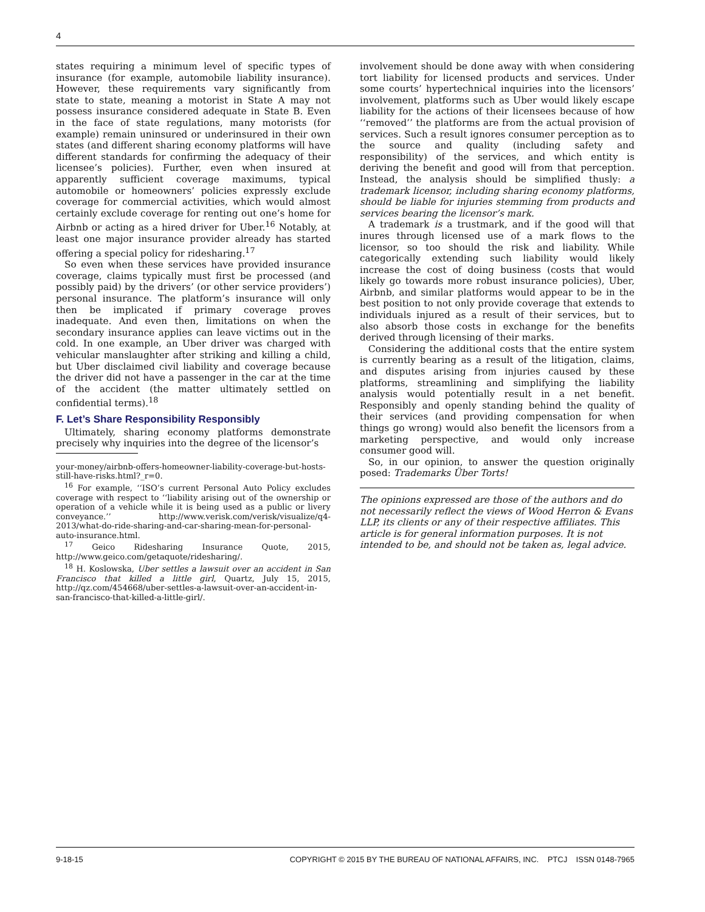4
states requiring a minimum level of specific types of insurance (for example, automobile liability insurance). However, these requirements vary significantly from state to state, meaning a motorist in State A may not possess insurance considered adequate in State B. Even in the face of state regulations, many motorists (for example) remain uninsured or underinsured in their own states (and different sharing economy platforms will have different standards for confirming the adequacy of their licensee’s policies). Further, even when insured at apparently sufficient coverage maximums, typical automobile or homeowners’ policies expressly exclude coverage for commercial activities, which would almost certainly exclude coverage for renting out one’s home for Airbnb or acting as a hired driver for Uber.<sup>16</sup> Notably, at least one major insurance provider already has started offering a special policy for ridesharing.<sup>17</sup>
So even when these services have provided insurance coverage, claims typically must first be processed (and possibly paid) by the drivers’ (or other service providers’) personal insurance. The platform’s insurance will only then be implicated if primary coverage proves inadequate. And even then, limitations on when the secondary insurance applies can leave victims out in the cold. In one example, an Uber driver was charged with vehicular manslaughter after striking and killing a child, but Uber disclaimed civil liability and coverage because the driver did not have a passenger in the car at the time of the accident (the matter ultimately settled on confidential terms).<sup>18</sup>
F. Let’s Share Responsibility Responsibly
Ultimately, sharing economy platforms demonstrate precisely why inquiries into the degree of the licensor’s
your-money/airbnb-offers-homeowner-liability-coverage-but-hosts-still-have-risks.html?_r=0.
<sup>16</sup> For example, ‘‘ISO’s current Personal Auto Policy excludes coverage with respect to ‘‘liability arising out of the ownership or operation of a vehicle while it is being used as a public or livery conveyance.’’ http://www.verisk.com/verisk/visualize/q4-2013/what-do-ride-sharing-and-car-sharing-mean-for-personal-auto-insurance.html.
<sup>17</sup> Geico Ridesharing Insurance Quote, 2015, http://www.geico.com/getaquote/ridesharing/.
<sup>18</sup> H. Koslowska, Uber settles a lawsuit over an accident in San Francisco that killed a little girl, Quartz, July 15, 2015, http://qz.com/454668/uber-settles-a-lawsuit-over-an-accident-in-san-francisco-that-killed-a-little-girl/.
involvement should be done away with when considering tort liability for licensed products and services. Under some courts’ hypertechnical inquiries into the licensors’ involvement, platforms such as Uber would likely escape liability for the actions of their licensees because of how ‘‘removed’’ the platforms are from the actual provision of services. Such a result ignores consumer perception as to the source and quality (including safety and responsibility) of the services, and which entity is deriving the benefit and good will from that perception. Instead, the analysis should be simplified thusly: a trademark licensor, including sharing economy platforms, should be liable for injuries stemming from products and services bearing the licensor’s mark.
A trademark is a trustmark, and if the good will that inures through licensed use of a mark flows to the licensor, so too should the risk and liability. While categorically extending such liability would likely increase the cost of doing business (costs that would likely go towards more robust insurance policies), Uber, Airbnb, and similar platforms would appear to be in the best position to not only provide coverage that extends to individuals injured as a result of their services, but to also absorb those costs in exchange for the benefits derived through licensing of their marks.
Considering the additional costs that the entire system is currently bearing as a result of the litigation, claims, and disputes arising from injuries caused by these platforms, streamlining and simplifying the liability analysis would potentially result in a net benefit. Responsibly and openly standing behind the quality of their services (and providing compensation for when things go wrong) would also benefit the licensors from a marketing perspective, and would only increase consumer good will.
So, in our opinion, to answer the question originally posed: Trademarks Über Torts!
The opinions expressed are those of the authors and do not necessarily reflect the views of Wood Herron & Evans LLP, its clients or any of their respective affiliates. This article is for general information purposes. It is not intended to be, and should not be taken as, legal advice.
9-18-15 COPYRIGHT © 2015 BY THE BUREAU OF NATIONAL AFFAIRS, INC. PTCJ ISSN 0148-7965